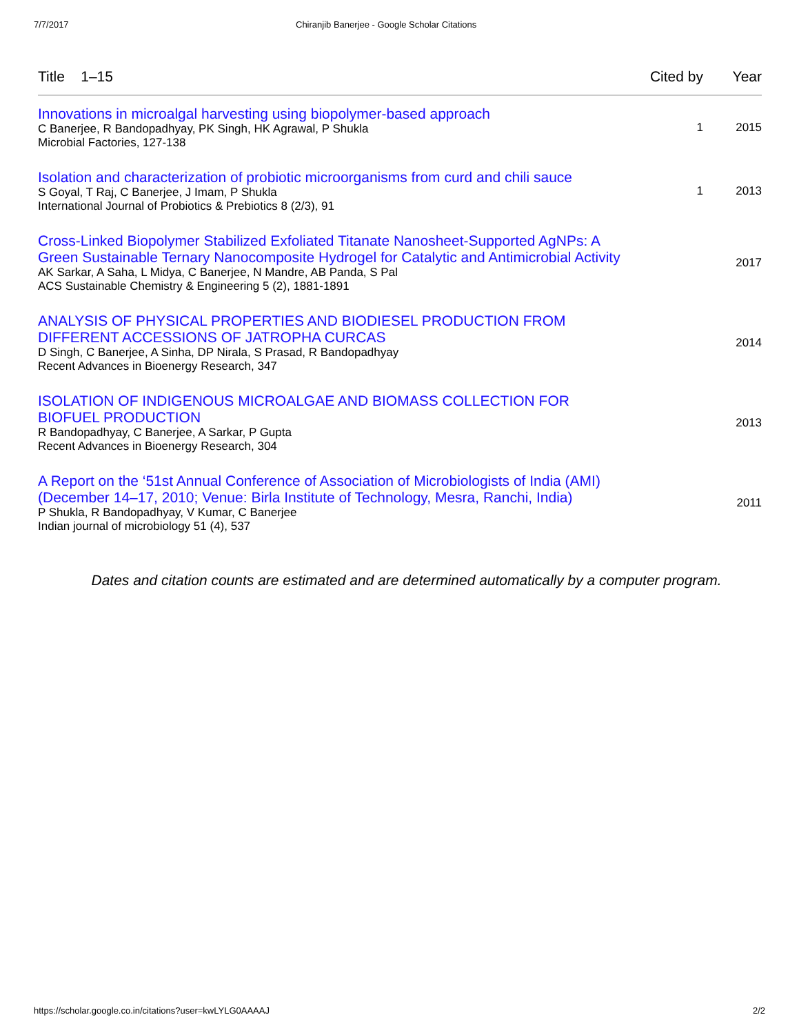7/7/2017 Chiranjib Banerjee - Google Scholar Citations
| Title 1–15 | Cited by | Year |
| --- | --- | --- |
| Innovations in microalgal harvesting using biopolymer-based approach C Banerjee, R Bandopadhyay, PK Singh, HK Agrawal, P Shukla Microbial Factories, 127-138 | 1 | 2015 |
| Isolation and characterization of probiotic microorganisms from curd and chili sauce S Goyal, T Raj, C Banerjee, J Imam, P Shukla International Journal of Probiotics & Prebiotics 8 (2/3), 91 | 1 | 2013 |
| Cross-Linked Biopolymer Stabilized Exfoliated Titanate Nanosheet-Supported AgNPs: A Green Sustainable Ternary Nanocomposite Hydrogel for Catalytic and Antimicrobial Activity AK Sarkar, A Saha, L Midya, C Banerjee, N Mandre, AB Panda, S Pal ACS Sustainable Chemistry & Engineering 5 (2), 1881-1891 | | 2017 |
| ANALYSIS OF PHYSICAL PROPERTIES AND BIODIESEL PRODUCTION FROM DIFFERENT ACCESSIONS OF JATROPHA CURCAS D Singh, C Banerjee, A Sinha, DP Nirala, S Prasad, R Bandopadhyay Recent Advances in Bioenergy Research, 347 | | 2014 |
| ISOLATION OF INDIGENOUS MICROALGAE AND BIOMASS COLLECTION FOR BIOFUEL PRODUCTION R Bandopadhyay, C Banerjee, A Sarkar, P Gupta Recent Advances in Bioenergy Research, 304 | | 2013 |
| A Report on the ‘51st Annual Conference of Association of Microbiologists of India (AMI)(December 14–17, 2010; Venue: Birla Institute of Technology, Mesra, Ranchi, India) P Shukla, R Bandopadhyay, V Kumar, C Banerjee Indian journal of microbiology 51 (4), 537 | | 2011 |
Dates and citation counts are estimated and are determined automatically by a computer program.
https://scholar.google.co.in/citations?user=kwLYLG0AAAAJ 2/2